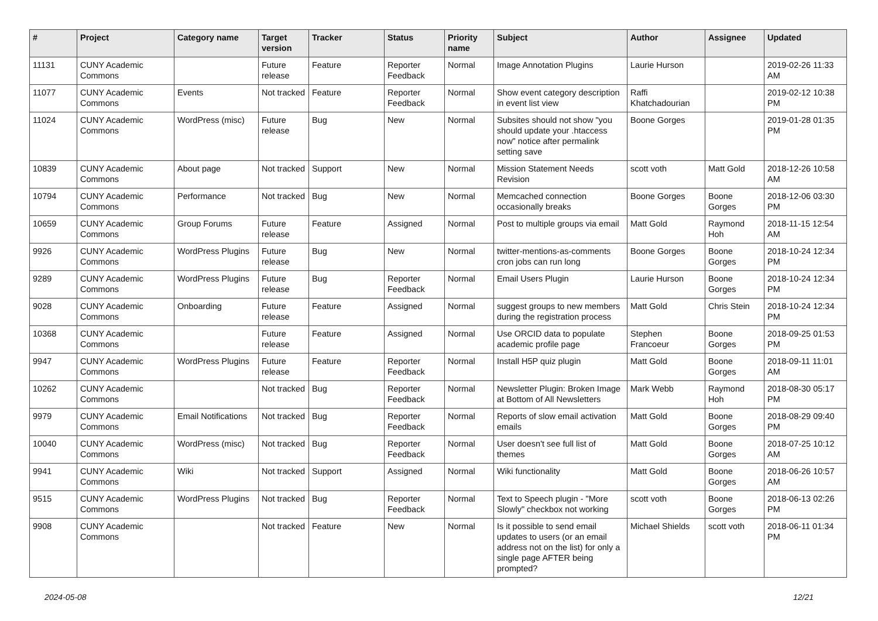| # | Project | Category name | Target version | Tracker | Status | Priority name | Subject | Author | Assignee | Updated |
| --- | --- | --- | --- | --- | --- | --- | --- | --- | --- | --- |
| 11131 | CUNY Academic Commons | | Future release | Feature | Reporter Feedback | Normal | Image Annotation Plugins | Laurie Hurson | | 2019-02-26 11:33 AM |
| 11077 | CUNY Academic Commons | Events | Not tracked | Feature | Reporter Feedback | Normal | Show event category description in event list view | Raffi Khatchadourian | | 2019-02-12 10:38 PM |
| 11024 | CUNY Academic Commons | WordPress (misc) | Future release | Bug | New | Normal | Subsites should not show "you should update your .htaccess now" notice after permalink setting save | Boone Gorges | | 2019-01-28 01:35 PM |
| 10839 | CUNY Academic Commons | About page | Not tracked | Support | New | Normal | Mission Statement Needs Revision | scott voth | Matt Gold | 2018-12-26 10:58 AM |
| 10794 | CUNY Academic Commons | Performance | Not tracked | Bug | New | Normal | Memcached connection occasionally breaks | Boone Gorges | Boone Gorges | 2018-12-06 03:30 PM |
| 10659 | CUNY Academic Commons | Group Forums | Future release | Feature | Assigned | Normal | Post to multiple groups via email | Matt Gold | Raymond Hoh | 2018-11-15 12:54 AM |
| 9926 | CUNY Academic Commons | WordPress Plugins | Future release | Bug | New | Normal | twitter-mentions-as-comments cron jobs can run long | Boone Gorges | Boone Gorges | 2018-10-24 12:34 PM |
| 9289 | CUNY Academic Commons | WordPress Plugins | Future release | Bug | Reporter Feedback | Normal | Email Users Plugin | Laurie Hurson | Boone Gorges | 2018-10-24 12:34 PM |
| 9028 | CUNY Academic Commons | Onboarding | Future release | Feature | Assigned | Normal | suggest groups to new members during the registration process | Matt Gold | Chris Stein | 2018-10-24 12:34 PM |
| 10368 | CUNY Academic Commons | | Future release | Feature | Assigned | Normal | Use ORCID data to populate academic profile page | Stephen Francoeur | Boone Gorges | 2018-09-25 01:53 PM |
| 9947 | CUNY Academic Commons | WordPress Plugins | Future release | Feature | Reporter Feedback | Normal | Install H5P quiz plugin | Matt Gold | Boone Gorges | 2018-09-11 11:01 AM |
| 10262 | CUNY Academic Commons | | Not tracked | Bug | Reporter Feedback | Normal | Newsletter Plugin: Broken Image at Bottom of All Newsletters | Mark Webb | Raymond Hoh | 2018-08-30 05:17 PM |
| 9979 | CUNY Academic Commons | Email Notifications | Not tracked | Bug | Reporter Feedback | Normal | Reports of slow email activation emails | Matt Gold | Boone Gorges | 2018-08-29 09:40 PM |
| 10040 | CUNY Academic Commons | WordPress (misc) | Not tracked | Bug | Reporter Feedback | Normal | User doesn't see full list of themes | Matt Gold | Boone Gorges | 2018-07-25 10:12 AM |
| 9941 | CUNY Academic Commons | Wiki | Not tracked | Support | Assigned | Normal | Wiki functionality | Matt Gold | Boone Gorges | 2018-06-26 10:57 AM |
| 9515 | CUNY Academic Commons | WordPress Plugins | Not tracked | Bug | Reporter Feedback | Normal | Text to Speech plugin - "More Slowly" checkbox not working | scott voth | Boone Gorges | 2018-06-13 02:26 PM |
| 9908 | CUNY Academic Commons | | Not tracked | Feature | New | Normal | Is it possible to send email updates to users (or an email address not on the list) for only a single page AFTER being prompted? | Michael Shields | scott voth | 2018-06-11 01:34 PM |
2024-05-08 12/21